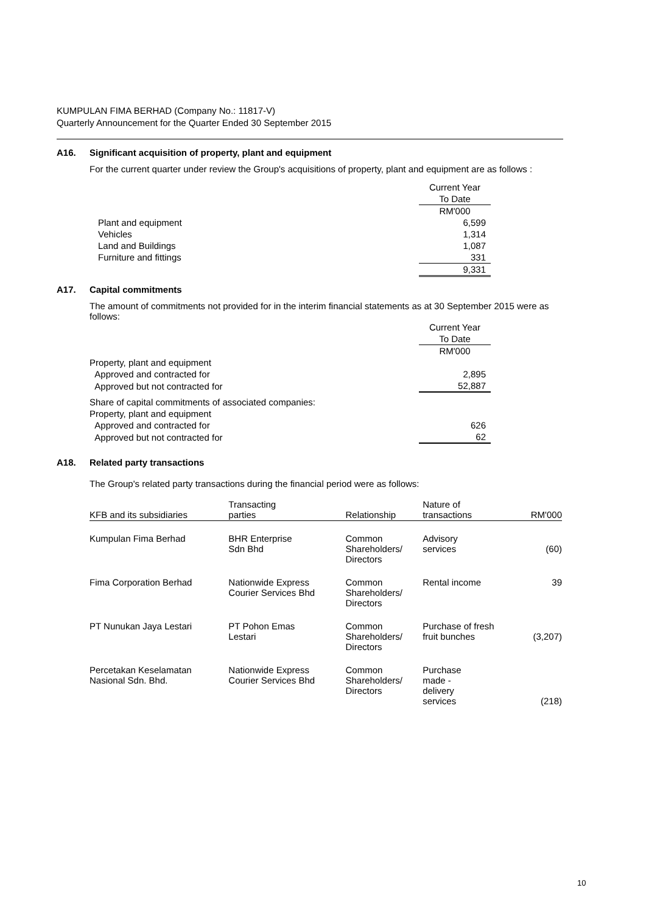KUMPULAN FIMA BERHAD (Company No.: 11817-V)
Quarterly Announcement for the Quarter Ended 30 September 2015
A16. Significant acquisition of property, plant and equipment
For the current quarter under review the Group's acquisitions of property, plant and equipment are as follows :
| | Current Year |
| | To Date |
| | RM'000 |
| Plant and equipment | 6,599 |
| Vehicles | 1,314 |
| Land and Buildings | 1,087 |
| Furniture and fittings | 331 |
| | 9,331 |
A17. Capital commitments
The amount of commitments not provided for in the interim financial statements as at 30 September 2015 were as follows:
| | Current Year |
| | To Date |
| | RM'000 |
| Property, plant and equipment | |
| Approved and contracted for | 2,895 |
| Approved but not contracted for | 52,887 |
| Share of capital commitments of associated companies: | |
| Property, plant and equipment | |
| Approved and contracted for | 626 |
| Approved but not contracted for | 62 |
A18. Related party transactions
The Group's related party transactions during the financial period were as follows:
| KFB and its subsidiaries | Transacting parties | Relationship | Nature of transactions | RM'000 |
| --- | --- | --- | --- | --- |
| Kumpulan Fima Berhad | BHR Enterprise Sdn Bhd | Common Shareholders/ Directors | Advisory services | (60) |
| Fima Corporation Berhad | Nationwide Express Courier Services Bhd | Common Shareholders/ Directors | Rental income | 39 |
| PT Nunukan Jaya Lestari | PT Pohon Emas Lestari | Common Shareholders/ Directors | Purchase of fresh fruit bunches | (3,207) |
| Percetakan Keselamatan Nasional Sdn. Bhd. | Nationwide Express Courier Services Bhd | Common Shareholders/ Directors | Purchase made - delivery services | (218) |
10